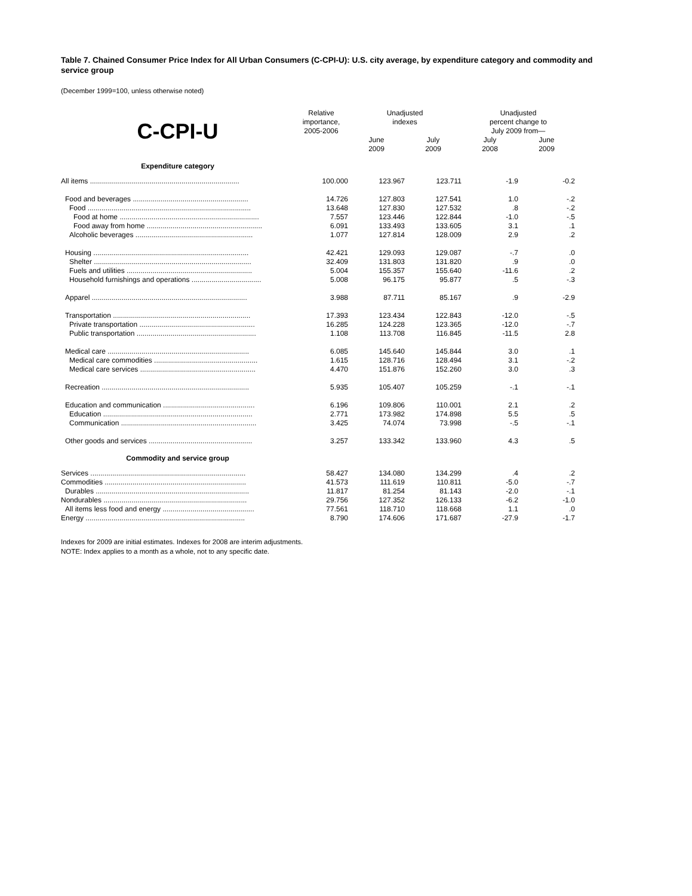Table 7. Chained Consumer Price Index for All Urban Consumers (C-CPI-U): U.S. city average, by expenditure category and commodity and service group
(December 1999=100, unless otherwise noted)
| C-CPI-U | Relative importance, 2005-2006 | Unadjusted indexes | | Unadjusted percent change to July 2009 from— | |
| --- | --- | --- | --- | --- | --- |
| | | June 2009 | July 2009 | July 2008 | June 2009 |
| Expenditure category | | | | | |
| All items ........................................................................... | 100.000 | 123.967 | 123.711 | -1.9 | -0.2 |
| Food and beverages .......................................................... | 14.726 | 127.803 | 127.541 | 1.0 | -.2 |
| Food .................................................................................. | 13.648 | 127.830 | 127.532 | .8 | -.2 |
| Food at home ...................................................................... | 7.557 | 123.446 | 122.844 | -1.0 | -.5 |
| Food away from home .......................................................... | 6.091 | 133.493 | 133.605 | 3.1 | .1 |
| Alcoholic beverages ........................................................... | 1.077 | 127.814 | 128.009 | 2.9 | .2 |
| Housing .............................................................................. | 42.421 | 129.093 | 129.087 | -.7 | .0 |
| Shelter ............................................................................... | 32.409 | 131.803 | 131.820 | .9 | .0 |
| Fuels and utilities ............................................................... | 5.004 | 155.357 | 155.640 | -11.6 | .2 |
| Household furnishings and operations ................................... | 5.008 | 96.175 | 95.877 | .5 | -.3 |
| Apparel .............................................................................. | 3.988 | 87.711 | 85.167 | .9 | -2.9 |
| Transportation ..................................................................... | 17.393 | 123.434 | 122.843 | -12.0 | -.5 |
| Private transportation .......................................................... | 16.285 | 124.228 | 123.365 | -12.0 | -.7 |
| Public transportation ............................................................ | 1.108 | 113.708 | 116.845 | -11.5 | 2.8 |
| Medical care ....................................................................... | 6.085 | 145.640 | 145.844 | 3.0 | .1 |
| Medical care commodities .................................................... | 1.615 | 128.716 | 128.494 | 3.1 | -.2 |
| Medical care services .......................................................... | 4.470 | 151.876 | 152.260 | 3.0 | .3 |
| Recreation .......................................................................... | 5.935 | 105.407 | 105.259 | -.1 | -.1 |
| Education and communication .............................................. | 6.196 | 109.806 | 110.001 | 2.1 | .2 |
| Education ........................................................................... | 2.771 | 173.982 | 174.898 | 5.5 | .5 |
| Communication .................................................................... | 3.425 | 74.074 | 73.998 | -.5 | -.1 |
| Other goods and services .................................................... | 3.257 | 133.342 | 133.960 | 4.3 | .5 |
| Commodity and service group | | | | | |
| Services .............................................................................. | 58.427 | 134.080 | 134.299 | .4 | .2 |
| Commodities ....................................................................... | 41.573 | 111.619 | 110.811 | -5.0 | -.7 |
| Durables ............................................................................. | 11.817 | 81.254 | 81.143 | -2.0 | -.1 |
| Nondurables ........................................................................ | 29.756 | 127.352 | 126.133 | -6.2 | -1.0 |
| All items less food and energy .............................................. | 77.561 | 118.710 | 118.668 | 1.1 | .0 |
| Energy ................................................................................ | 8.790 | 174.606 | 171.687 | -27.9 | -1.7 |
Indexes for 2009 are initial estimates. Indexes for 2008 are interim adjustments.
NOTE: Index applies to a month as a whole, not to any specific date.